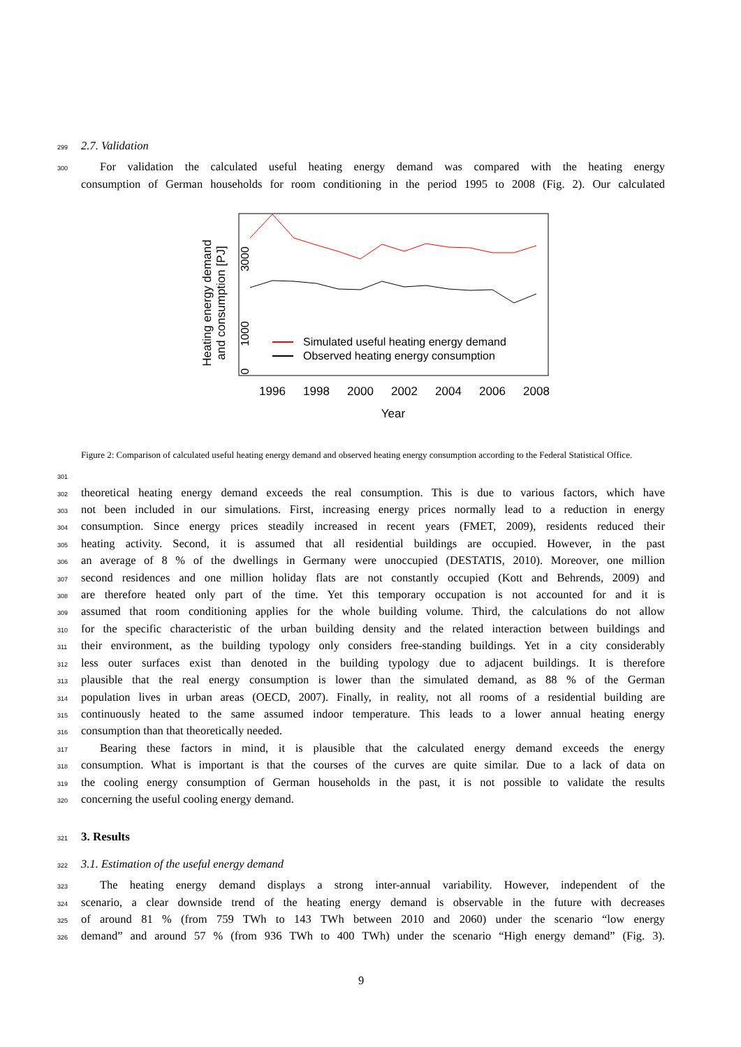299 2.7. Validation
300 For validation the calculated useful heating energy demand was compared with the heating energy
consumption of German households for room conditioning in the period 1995 to 2008 (Fig. 2). Our calculated
Heating energy demand
and consumption [PJ]
0
1000
3000
Simulated useful heating energy demand
Observed heating energy consumption
1996
1998
2000
2002
2004
2006
2008
Year
Figure 2: Comparison of calculated useful heating energy demand and observed heating energy consumption according to the Federal Statistical Office.
301
302 theoretical heating energy demand exceeds the real consumption. This is due to various factors, which have
303 not been included in our simulations. First, increasing energy prices normally lead to a reduction in energy
304 consumption. Since energy prices steadily increased in recent years (FMET, 2009), residents reduced their
305 heating activity. Second, it is assumed that all residential buildings are occupied. However, in the past
306 an average of 8 % of the dwellings in Germany were unoccupied (DESTATIS, 2010). Moreover, one million
307 second residences and one million holiday flats are not constantly occupied (Kott and Behrends, 2009) and
308 are therefore heated only part of the time. Yet this temporary occupation is not accounted for and it is
309 assumed that room conditioning applies for the whole building volume. Third, the calculations do not allow
310 for the specific characteristic of the urban building density and the related interaction between buildings and
311 their environment, as the building typology only considers free-standing buildings. Yet in a city considerably
312 less outer surfaces exist than denoted in the building typology due to adjacent buildings. It is therefore
313 plausible that the real energy consumption is lower than the simulated demand, as 88 % of the German
314 population lives in urban areas (OECD, 2007). Finally, in reality, not all rooms of a residential building are
315 continuously heated to the same assumed indoor temperature. This leads to a lower annual heating energy
316 consumption than that theoretically needed.
317 Bearing these factors in mind, it is plausible that the calculated energy demand exceeds the energy
318 consumption. What is important is that the courses of the curves are quite similar. Due to a lack of data on
319 the cooling energy consumption of German households in the past, it is not possible to validate the results
320 concerning the useful cooling energy demand.
321
3. Results
322 3.1. Estimation of the useful energy demand
323 The heating energy demand displays a strong inter-annual variability. However, independent of the
324 scenario, a clear downside trend of the heating energy demand is observable in the future with decreases
325 of around 81 % (from 759 TWh to 143 TWh between 2010 and 2060) under the scenario “low energy
326 demand” and around 57 % (from 936 TWh to 400 TWh) under the scenario “High energy demand” (Fig. 3).
9